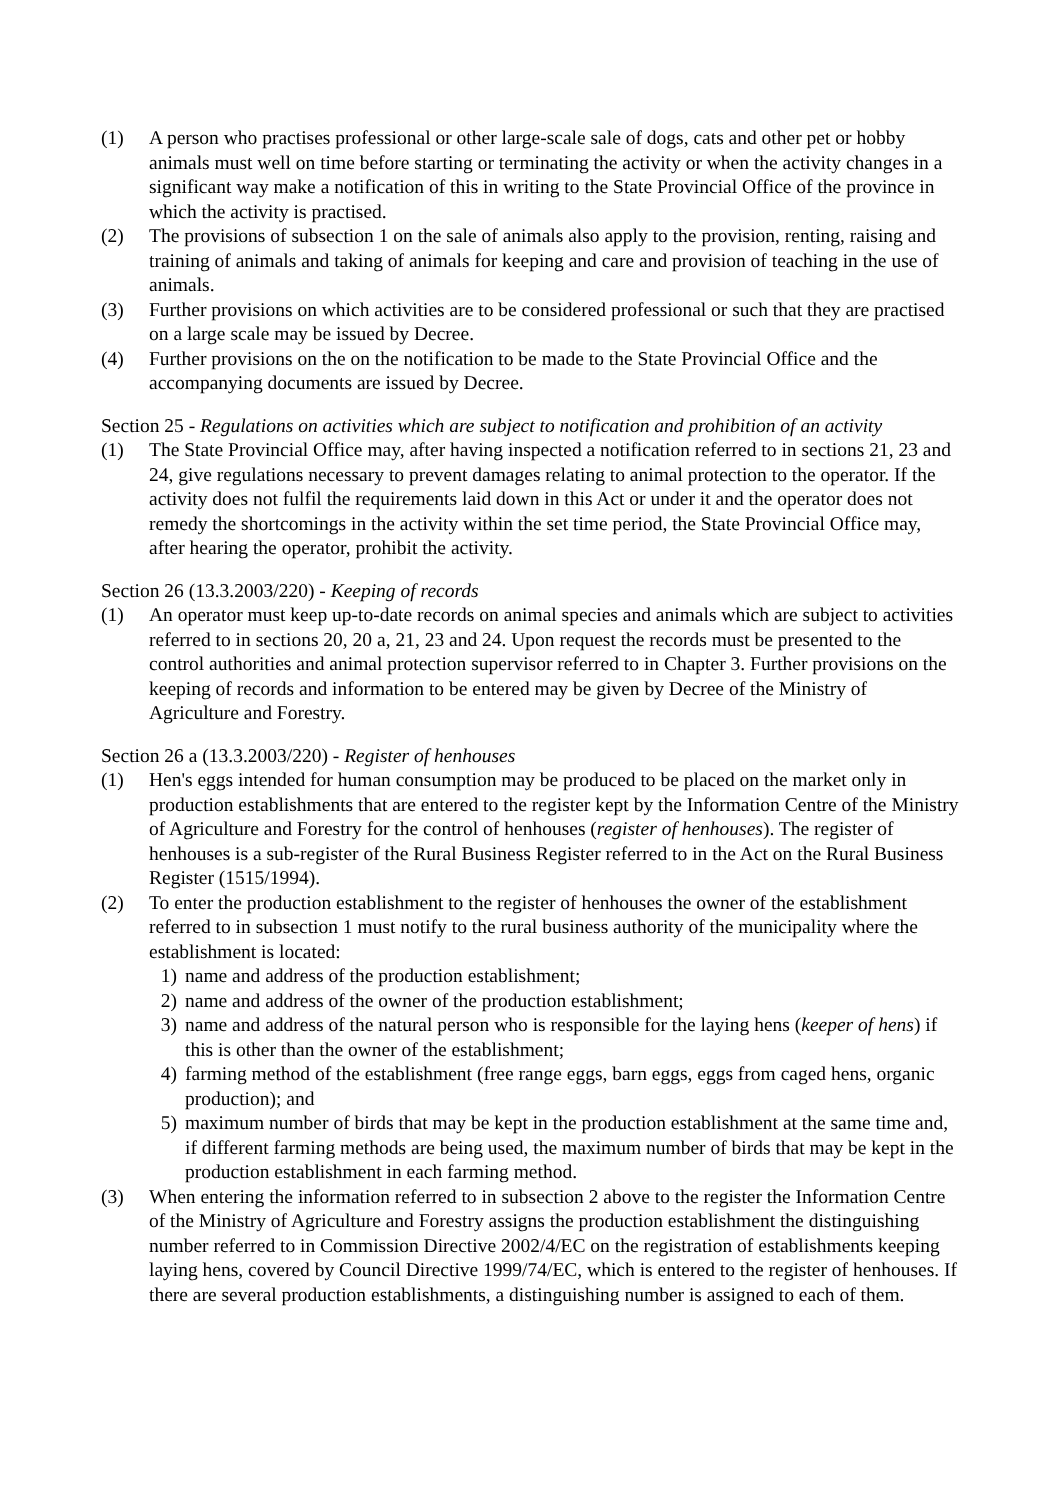(1) A person who practises professional or other large-scale sale of dogs, cats and other pet or hobby animals must well on time before starting or terminating the activity or when the activity changes in a significant way make a notification of this in writing to the State Provincial Office of the province in which the activity is practised.
(2) The provisions of subsection 1 on the sale of animals also apply to the provision, renting, raising and training of animals and taking of animals for keeping and care and provision of teaching in the use of animals.
(3) Further provisions on which activities are to be considered professional or such that they are practised on a large scale may be issued by Decree.
(4) Further provisions on the on the notification to be made to the State Provincial Office and the accompanying documents are issued by Decree.
Section 25 - Regulations on activities which are subject to notification and prohibition of an activity
(1) The State Provincial Office may, after having inspected a notification referred to in sections 21, 23 and 24, give regulations necessary to prevent damages relating to animal protection to the operator. If the activity does not fulfil the requirements laid down in this Act or under it and the operator does not remedy the shortcomings in the activity within the set time period, the State Provincial Office may, after hearing the operator, prohibit the activity.
Section 26 (13.3.2003/220) - Keeping of records
(1) An operator must keep up-to-date records on animal species and animals which are subject to activities referred to in sections 20, 20 a, 21, 23 and 24. Upon request the records must be presented to the control authorities and animal protection supervisor referred to in Chapter 3. Further provisions on the keeping of records and information to be entered may be given by Decree of the Ministry of Agriculture and Forestry.
Section 26 a (13.3.2003/220) - Register of henhouses
(1) Hen's eggs intended for human consumption may be produced to be placed on the market only in production establishments that are entered to the register kept by the Information Centre of the Ministry of Agriculture and Forestry for the control of henhouses (register of henhouses). The register of henhouses is a sub-register of the Rural Business Register referred to in the Act on the Rural Business Register (1515/1994).
(2) To enter the production establishment to the register of henhouses the owner of the establishment referred to in subsection 1 must notify to the rural business authority of the municipality where the establishment is located:
1) name and address of the production establishment;
2) name and address of the owner of the production establishment;
3) name and address of the natural person who is responsible for the laying hens (keeper of hens) if this is other than the owner of the establishment;
4) farming method of the establishment (free range eggs, barn eggs, eggs from caged hens, organic production); and
5) maximum number of birds that may be kept in the production establishment at the same time and, if different farming methods are being used, the maximum number of birds that may be kept in the production establishment in each farming method.
(3) When entering the information referred to in subsection 2 above to the register the Information Centre of the Ministry of Agriculture and Forestry assigns the production establishment the distinguishing number referred to in Commission Directive 2002/4/EC on the registration of establishments keeping laying hens, covered by Council Directive 1999/74/EC, which is entered to the register of henhouses. If there are several production establishments, a distinguishing number is assigned to each of them.